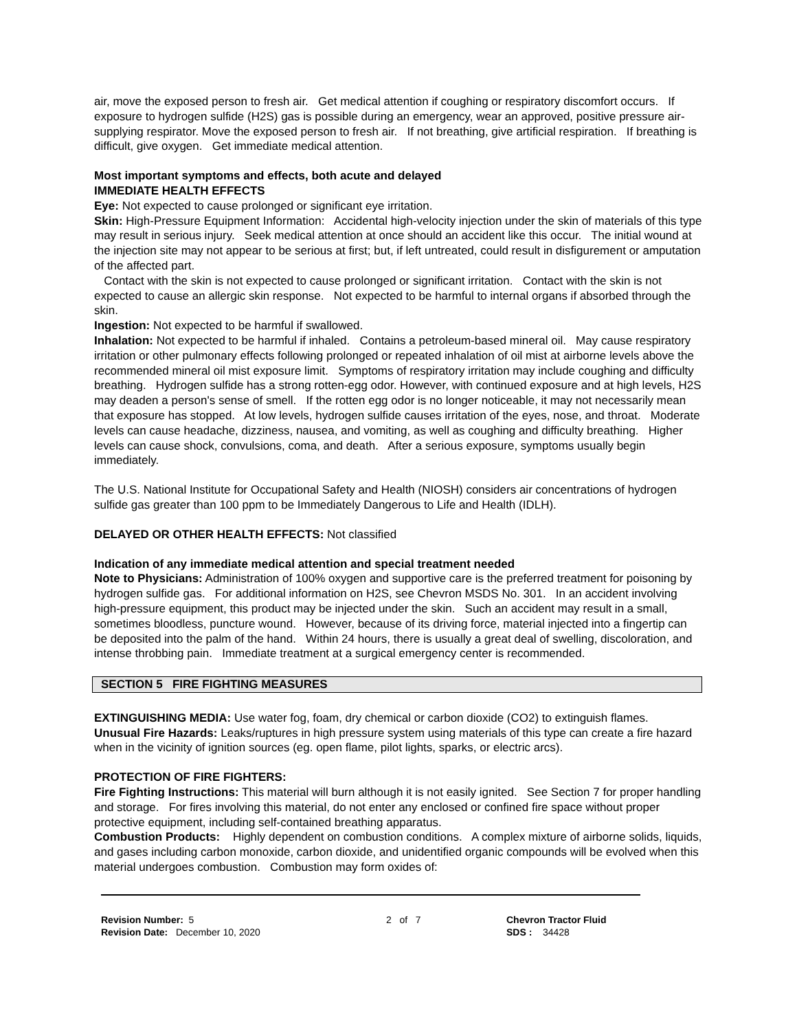air, move the exposed person to fresh air. Get medical attention if coughing or respiratory discomfort occurs. If exposure to hydrogen sulfide (H2S) gas is possible during an emergency, wear an approved, positive pressure air-supplying respirator. Move the exposed person to fresh air. If not breathing, give artificial respiration. If breathing is difficult, give oxygen. Get immediate medical attention.
Most important symptoms and effects, both acute and delayed
IMMEDIATE HEALTH EFFECTS
Eye: Not expected to cause prolonged or significant eye irritation.
Skin: High-Pressure Equipment Information: Accidental high-velocity injection under the skin of materials of this type may result in serious injury. Seek medical attention at once should an accident like this occur. The initial wound at the injection site may not appear to be serious at first; but, if left untreated, could result in disfigurement or amputation of the affected part.
Contact with the skin is not expected to cause prolonged or significant irritation. Contact with the skin is not expected to cause an allergic skin response. Not expected to be harmful to internal organs if absorbed through the skin.
Ingestion: Not expected to be harmful if swallowed.
Inhalation: Not expected to be harmful if inhaled. Contains a petroleum-based mineral oil. May cause respiratory irritation or other pulmonary effects following prolonged or repeated inhalation of oil mist at airborne levels above the recommended mineral oil mist exposure limit. Symptoms of respiratory irritation may include coughing and difficulty breathing. Hydrogen sulfide has a strong rotten-egg odor. However, with continued exposure and at high levels, H2S may deaden a person's sense of smell. If the rotten egg odor is no longer noticeable, it may not necessarily mean that exposure has stopped. At low levels, hydrogen sulfide causes irritation of the eyes, nose, and throat. Moderate levels can cause headache, dizziness, nausea, and vomiting, as well as coughing and difficulty breathing. Higher levels can cause shock, convulsions, coma, and death. After a serious exposure, symptoms usually begin immediately.
The U.S. National Institute for Occupational Safety and Health (NIOSH) considers air concentrations of hydrogen sulfide gas greater than 100 ppm to be Immediately Dangerous to Life and Health (IDLH).
DELAYED OR OTHER HEALTH EFFECTS: Not classified
Indication of any immediate medical attention and special treatment needed
Note to Physicians: Administration of 100% oxygen and supportive care is the preferred treatment for poisoning by hydrogen sulfide gas. For additional information on H2S, see Chevron MSDS No. 301. In an accident involving high-pressure equipment, this product may be injected under the skin. Such an accident may result in a small, sometimes bloodless, puncture wound. However, because of its driving force, material injected into a fingertip can be deposited into the palm of the hand. Within 24 hours, there is usually a great deal of swelling, discoloration, and intense throbbing pain. Immediate treatment at a surgical emergency center is recommended.
SECTION 5 FIRE FIGHTING MEASURES
EXTINGUISHING MEDIA: Use water fog, foam, dry chemical or carbon dioxide (CO2) to extinguish flames.
Unusual Fire Hazards: Leaks/ruptures in high pressure system using materials of this type can create a fire hazard when in the vicinity of ignition sources (eg. open flame, pilot lights, sparks, or electric arcs).
PROTECTION OF FIRE FIGHTERS:
Fire Fighting Instructions: This material will burn although it is not easily ignited. See Section 7 for proper handling and storage. For fires involving this material, do not enter any enclosed or confined fire space without proper protective equipment, including self-contained breathing apparatus.
Combustion Products: Highly dependent on combustion conditions. A complex mixture of airborne solids, liquids, and gases including carbon monoxide, carbon dioxide, and unidentified organic compounds will be evolved when this material undergoes combustion. Combustion may form oxides of:
Revision Number: 5
Revision Date: December 10, 2020
2 of 7 Chevron Tractor Fluid
SDS : 34428